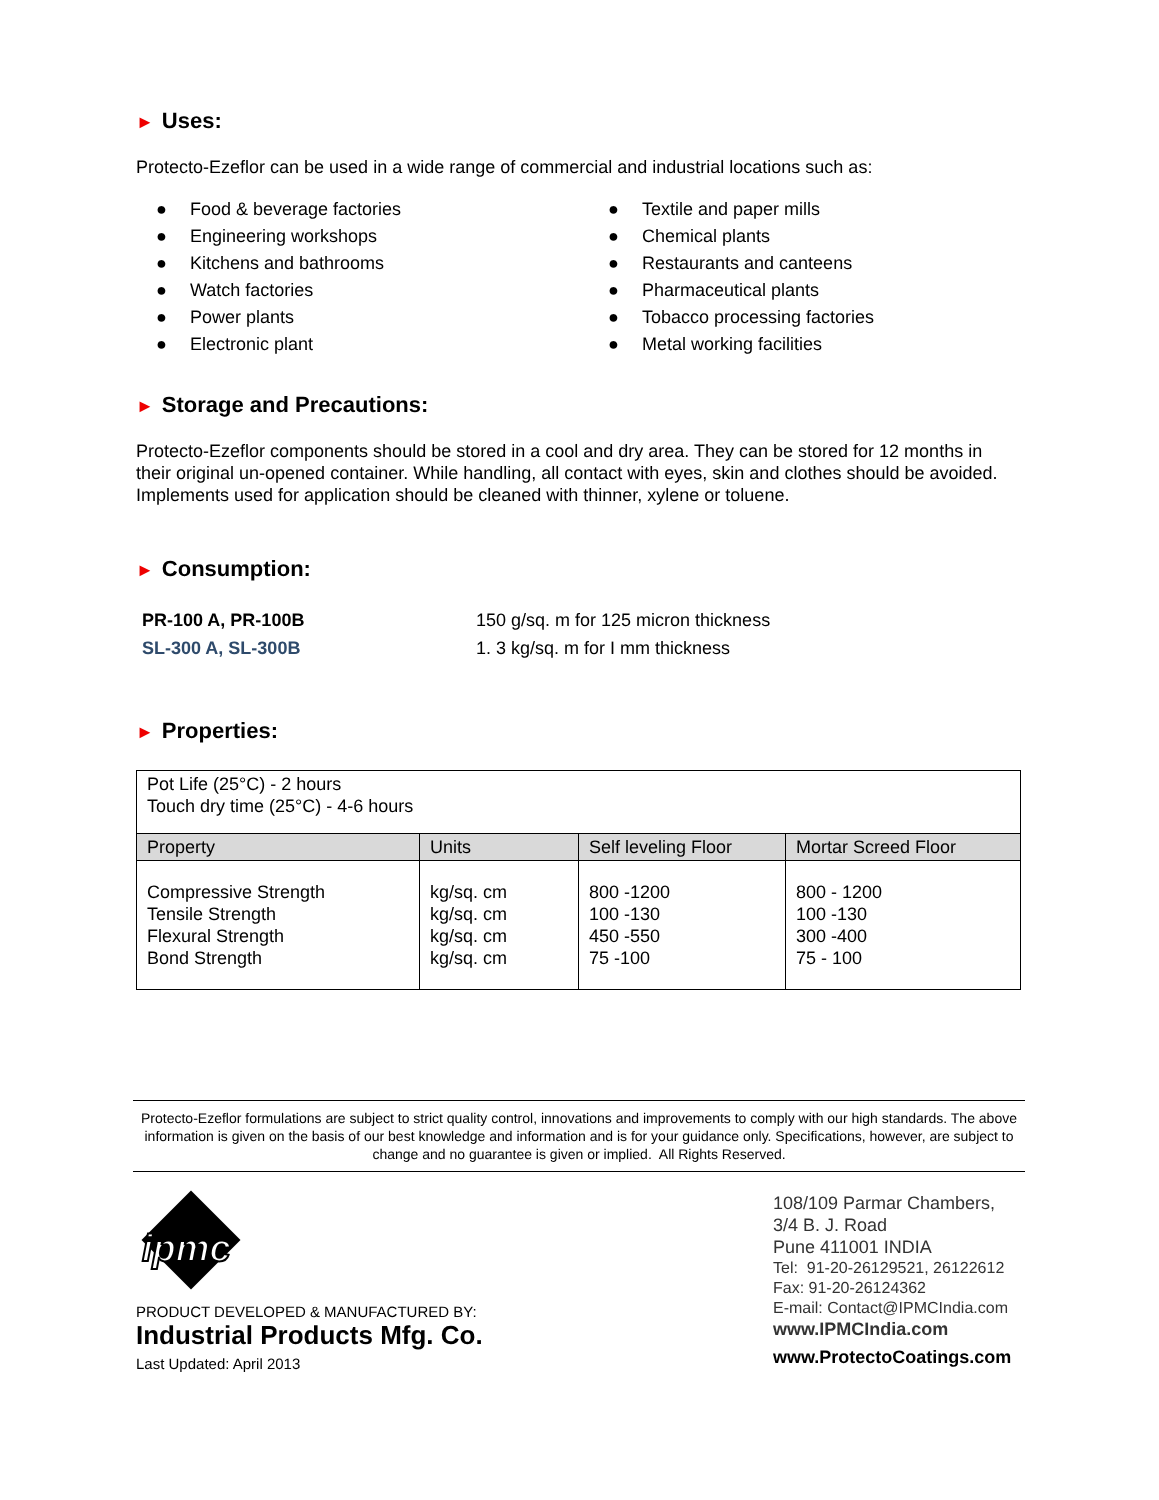► Uses:
Protecto-Ezeflor can be used in a wide range of commercial and industrial locations such as:
● Food & beverage factories
● Engineering workshops
● Kitchens and bathrooms
● Watch factories
● Power plants
● Electronic plant
● Textile and paper mills
● Chemical plants
● Restaurants and canteens
● Pharmaceutical plants
● Tobacco processing factories
● Metal working facilities
► Storage and Precautions:
Protecto-Ezeflor components should be stored in a cool and dry area. They can be stored for 12 months in their original un-opened container. While handling, all contact with eyes, skin and clothes should be avoided. Implements used for application should be cleaned with thinner, xylene or toluene.
► Consumption:
PR-100 A, PR-100B
SL-300 A, SL-300B
150 g/sq. m for 125 micron thickness
1. 3 kg/sq. m for I mm thickness
► Properties:
| Pot Life (25°C) - 2 hours Touch dry time (25°C) - 4-6 hours | | | |
| Property | Units | Self leveling Floor | Mortar Screed Floor |
| Compressive Strength Tensile Strength Flexural Strength Bond Strength | kg/sq. cm kg/sq. cm kg/sq. cm kg/sq. cm | 800 -1200 100 -130 450 -550 75 -100 | 800 - 1200 100 -130 300 -400 75 - 100 |
Protecto-Ezeflor formulations are subject to strict quality control, innovations and improvements to comply with our high standards. The above information is given on the basis of our best knowledge and information and is for your guidance only. Specifications, however, are subject to change and no guarantee is given or implied. All Rights Reserved.
ipmc
PRODUCT DEVELOPED & MANUFACTURED BY:
Industrial Products Mfg. Co.
Last Updated: April 2013
108/109 Parmar Chambers,
3/4 B. J. Road
Pune 411001 INDIA
Tel: 91-20-26129521, 26122612
Fax: 91-20-26124362
E-mail: Contact@IPMCIndia.com
www.IPMCIndia.com
www.ProtectoCoatings.com